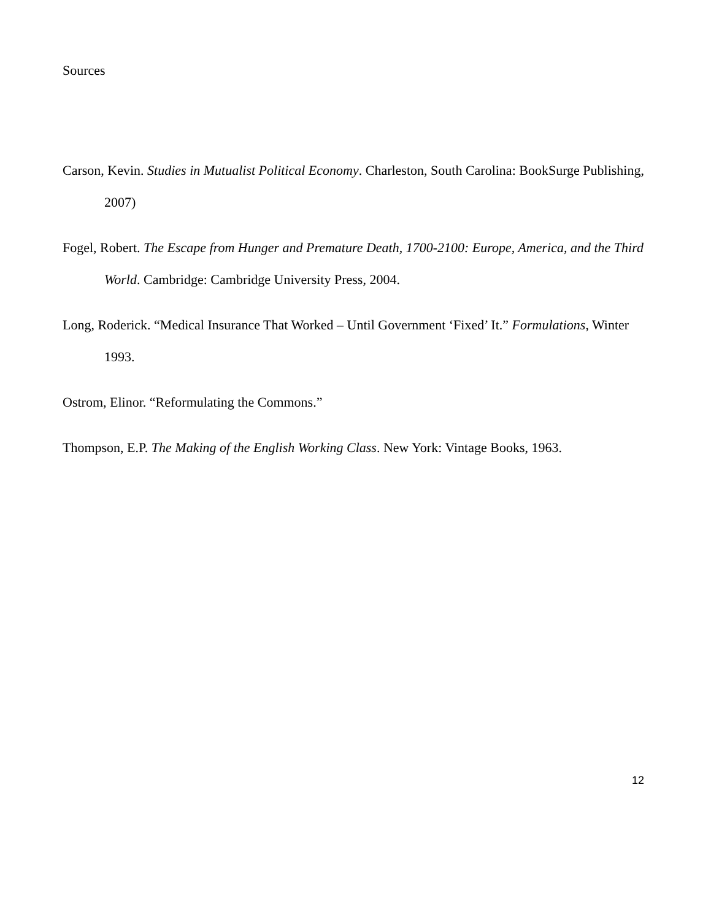Sources
Carson, Kevin. Studies in Mutualist Political Economy. Charleston, South Carolina: BookSurge Publishing, 2007)
Fogel, Robert. The Escape from Hunger and Premature Death, 1700-2100: Europe, America, and the Third World. Cambridge: Cambridge University Press, 2004.
Long, Roderick. “Medical Insurance That Worked – Until Government ‘Fixed’ It.” Formulations, Winter 1993.
Ostrom, Elinor. “Reformulating the Commons.”
Thompson, E.P. The Making of the English Working Class. New York: Vintage Books, 1963.
12